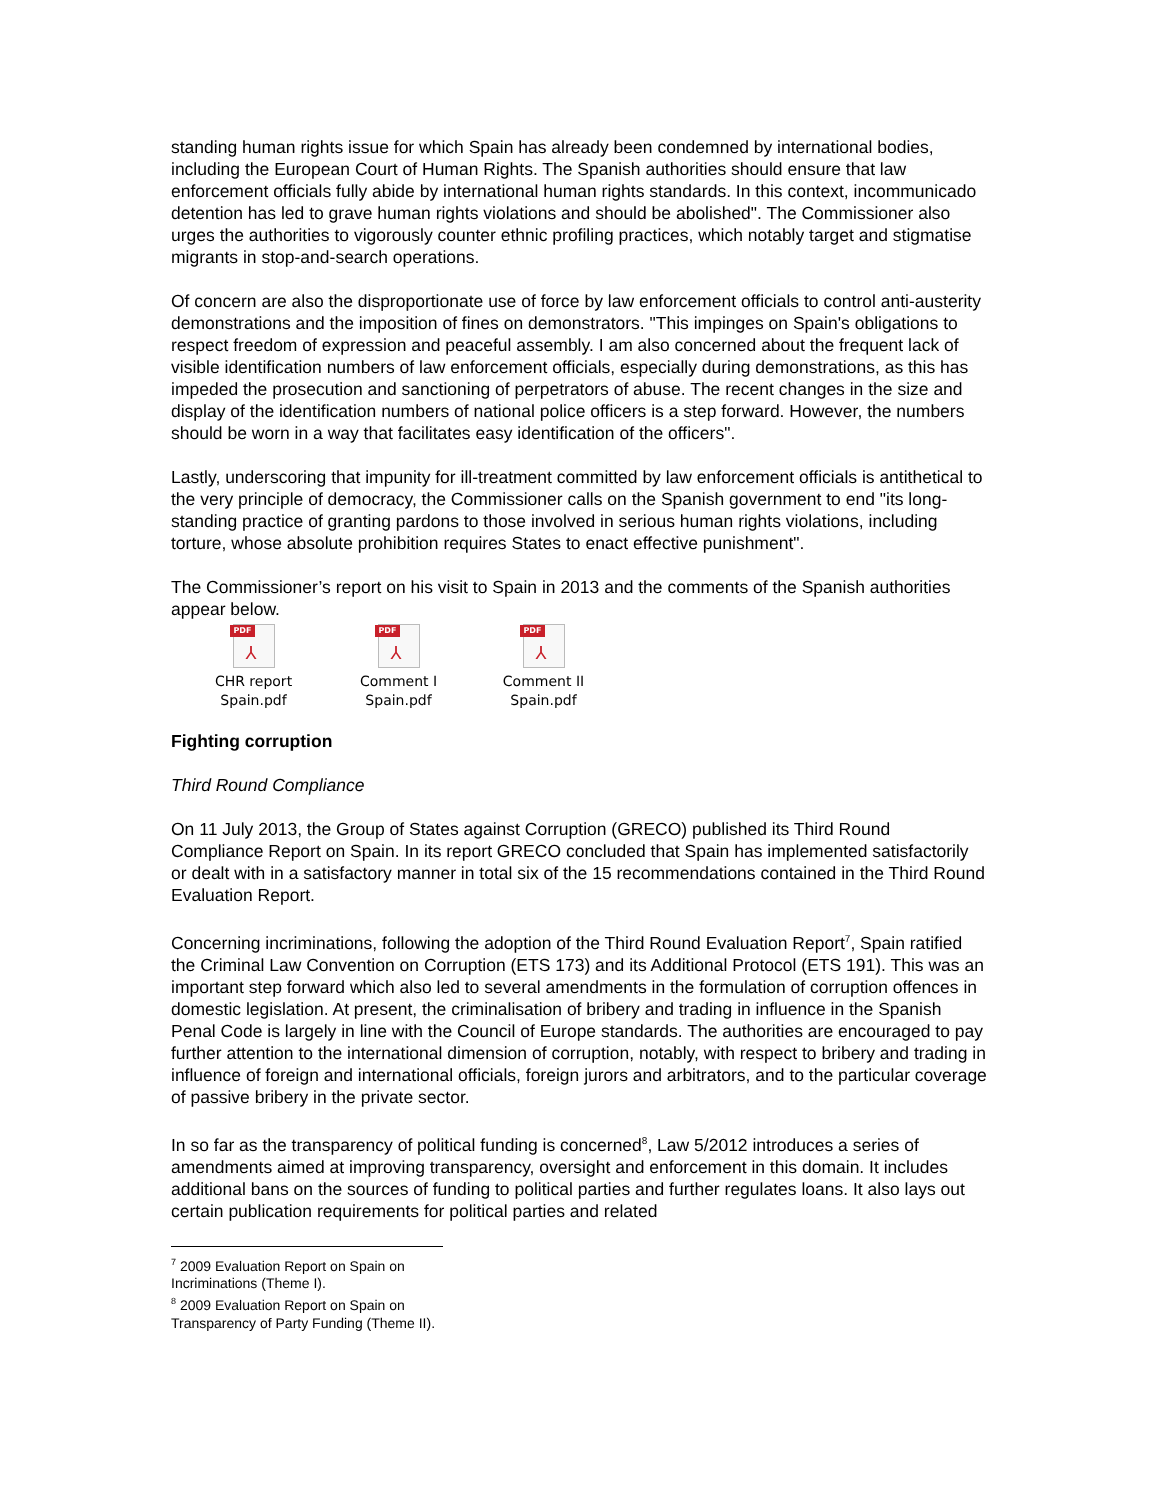standing human rights issue for which Spain has already been condemned by international bodies, including the European Court of Human Rights. The Spanish authorities should ensure that law enforcement officials fully abide by international human rights standards. In this context, incommunicado detention has led to grave human rights violations and should be abolished". The Commissioner also urges the authorities to vigorously counter ethnic profiling practices, which notably target and stigmatise migrants in stop-and-search operations.
Of concern are also the disproportionate use of force by law enforcement officials to control anti-austerity demonstrations and the imposition of fines on demonstrators. "This impinges on Spain's obligations to respect freedom of expression and peaceful assembly. I am also concerned about the frequent lack of visible identification numbers of law enforcement officials, especially during demonstrations, as this has impeded the prosecution and sanctioning of perpetrators of abuse. The recent changes in the size and display of the identification numbers of national police officers is a step forward. However, the numbers should be worn in a way that facilitates easy identification of the officers".
Lastly, underscoring that impunity for ill-treatment committed by law enforcement officials is antithetical to the very principle of democracy, the Commissioner calls on the Spanish government to end "its long-standing practice of granting pardons to those involved in serious human rights violations, including torture, whose absolute prohibition requires States to enact effective punishment".
The Commissioner’s report on his visit to Spain in 2013 and the comments of the Spanish authorities appear below.
PDF
⅄
CHR report
Spain.pdf
PDF
⅄
Comment I Spain.pdf
PDF
⅄
Comment II
Spain.pdf
Fighting corruption
Third Round Compliance
On 11 July 2013, the Group of States against Corruption (GRECO) published its Third Round Compliance Report on Spain. In its report GRECO concluded that Spain has implemented satisfactorily or dealt with in a satisfactory manner in total six of the 15 recommendations contained in the Third Round Evaluation Report.
Concerning incriminations, following the adoption of the Third Round Evaluation Report<sup>7</sup>, Spain ratified the Criminal Law Convention on Corruption (ETS 173) and its Additional Protocol (ETS 191). This was an important step forward which also led to several amendments in the formulation of corruption offences in domestic legislation. At present, the criminalisation of bribery and trading in influence in the Spanish Penal Code is largely in line with the Council of Europe standards. The authorities are encouraged to pay further attention to the international dimension of corruption, notably, with respect to bribery and trading in influence of foreign and international officials, foreign jurors and arbitrators, and to the particular coverage of passive bribery in the private sector.
In so far as the transparency of political funding is concerned<sup>8</sup>, Law 5/2012 introduces a series of amendments aimed at improving transparency, oversight and enforcement in this domain. It includes additional bans on the sources of funding to political parties and further regulates loans. It also lays out certain publication requirements for political parties and related
<sup>7</sup> 2009 Evaluation Report on Spain on Incriminations (Theme I).
<sup>8</sup> 2009 Evaluation Report on Spain on Transparency of Party Funding (Theme II).